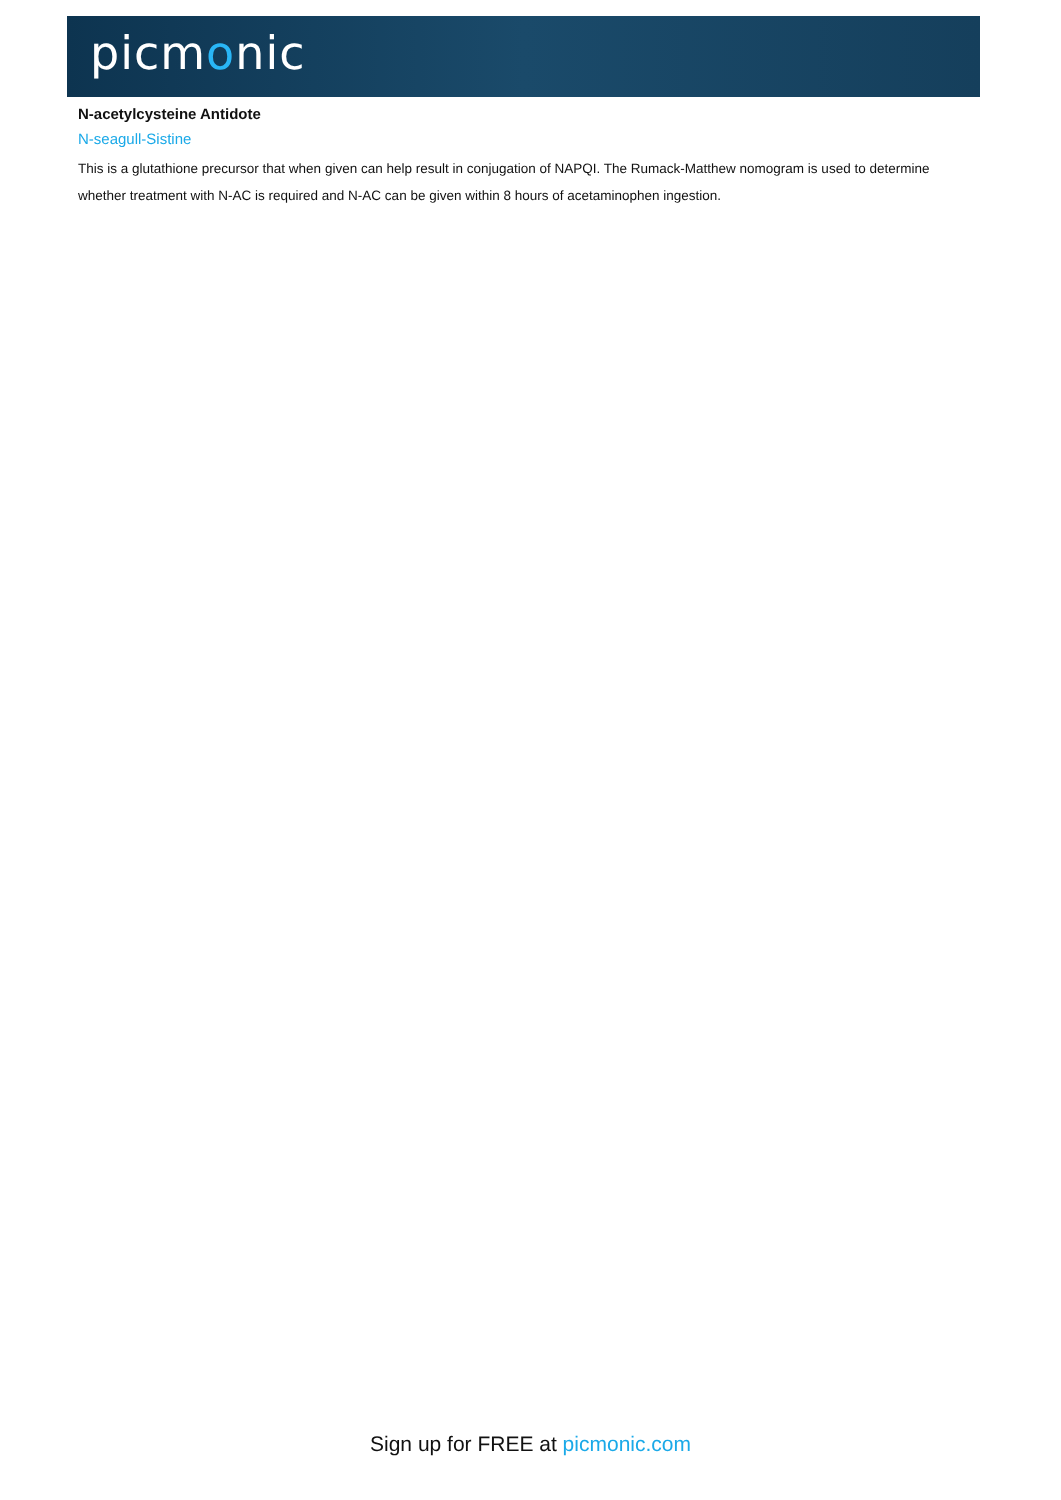picmonic
N-acetylcysteine Antidote
N-seagull-Sistine
This is a glutathione precursor that when given can help result in conjugation of NAPQI. The Rumack-Matthew nomogram is used to determine whether treatment with N-AC is required and N-AC can be given within 8 hours of acetaminophen ingestion.
Sign up for FREE at picmonic.com